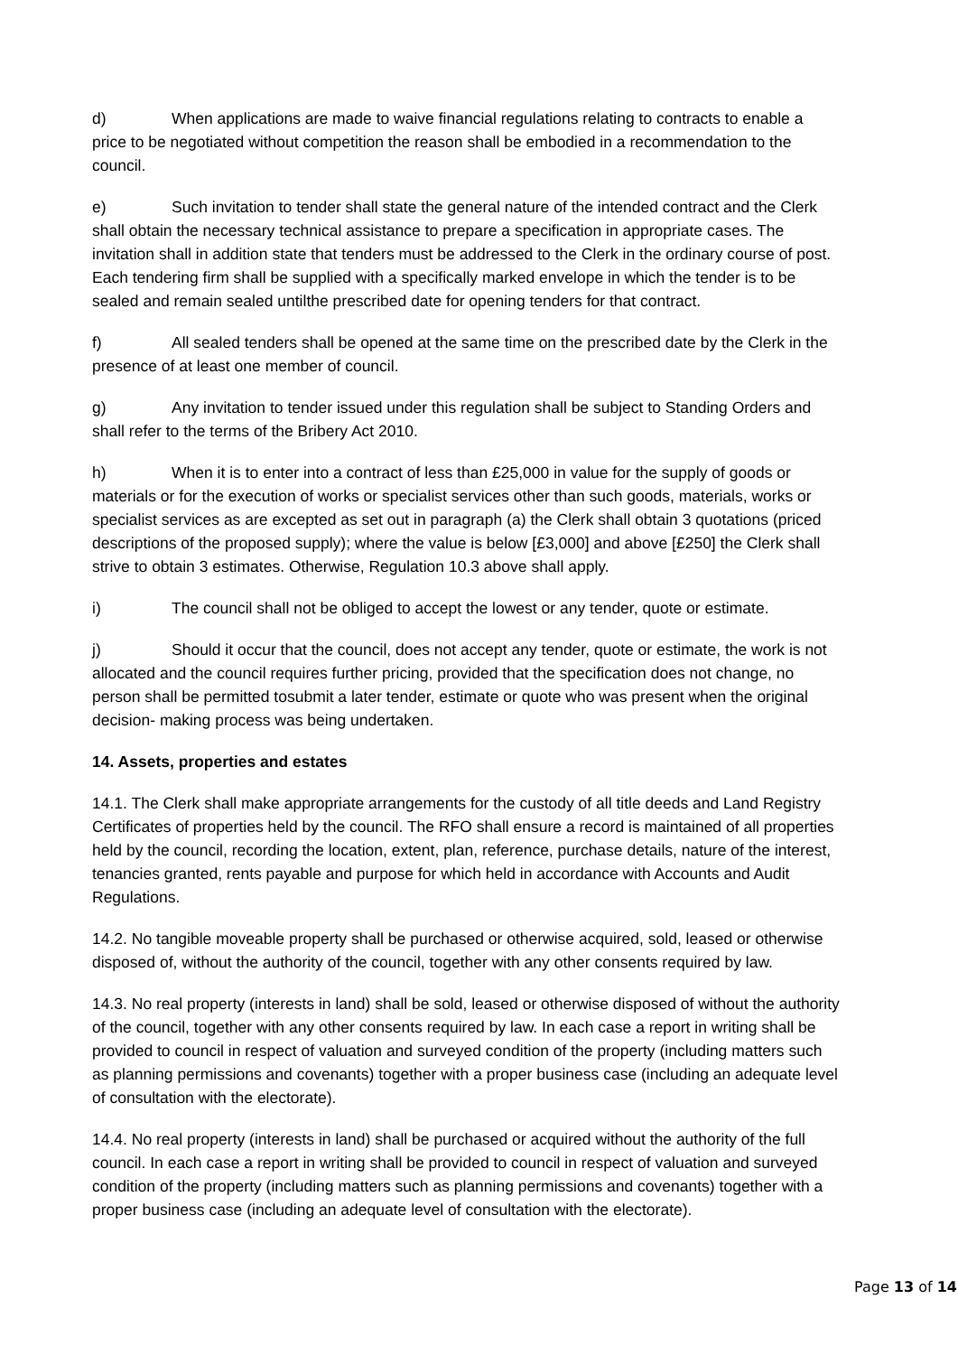d) When applications are made to waive financial regulations relating to contracts to enable a price to be negotiated without competition the reason shall be embodied in a recommendation to the council.
e) Such invitation to tender shall state the general nature of the intended contract and the Clerk shall obtain the necessary technical assistance to prepare a specification in appropriate cases. The invitation shall in addition state that tenders must be addressed to the Clerk in the ordinary course of post. Each tendering firm shall be supplied with a specifically marked envelope in which the tender is to be sealed and remain sealed untilthe prescribed date for opening tenders for that contract.
f) All sealed tenders shall be opened at the same time on the prescribed date by the Clerk in the presence of at least one member of council.
g) Any invitation to tender issued under this regulation shall be subject to Standing Orders and shall refer to the terms of the Bribery Act 2010.
h) When it is to enter into a contract of less than £25,000 in value for the supply of goods or materials or for the execution of works or specialist services other than such goods, materials, works or specialist services as are excepted as set out in paragraph (a) the Clerk shall obtain 3 quotations (priced descriptions of the proposed supply); where the value is below [£3,000] and above [£250] the Clerk shall strive to obtain 3 estimates. Otherwise, Regulation 10.3 above shall apply.
i) The council shall not be obliged to accept the lowest or any tender, quote or estimate.
j) Should it occur that the council, does not accept any tender, quote or estimate, the work is not allocated and the council requires further pricing, provided that the specification does not change, no person shall be permitted tosubmit a later tender, estimate or quote who was present when the original decision- making process was being undertaken.
14. Assets, properties and estates
14.1. The Clerk shall make appropriate arrangements for the custody of all title deeds and Land Registry Certificates of properties held by the council. The RFO shall ensure a record is maintained of all properties held by the council, recording the location, extent, plan, reference, purchase details, nature of the interest, tenancies granted, rents payable and purpose for which held in accordance with Accounts and Audit Regulations.
14.2. No tangible moveable property shall be purchased or otherwise acquired, sold, leased or otherwise disposed of, without the authority of the council, together with any other consents required by law.
14.3. No real property (interests in land) shall be sold, leased or otherwise disposed of without the authority of the council, together with any other consents required by law. In each case a report in writing shall be provided to council in respect of valuation and surveyed condition of the property (including matters such as planning permissions and covenants) together with a proper business case (including an adequate level of consultation with the electorate).
14.4. No real property (interests in land) shall be purchased or acquired without the authority of the full council. In each case a report in writing shall be provided to council in respect of valuation and surveyed condition of the property (including matters such as planning permissions and covenants) together with a proper business case (including an adequate level of consultation with the electorate).
Page 13 of 14